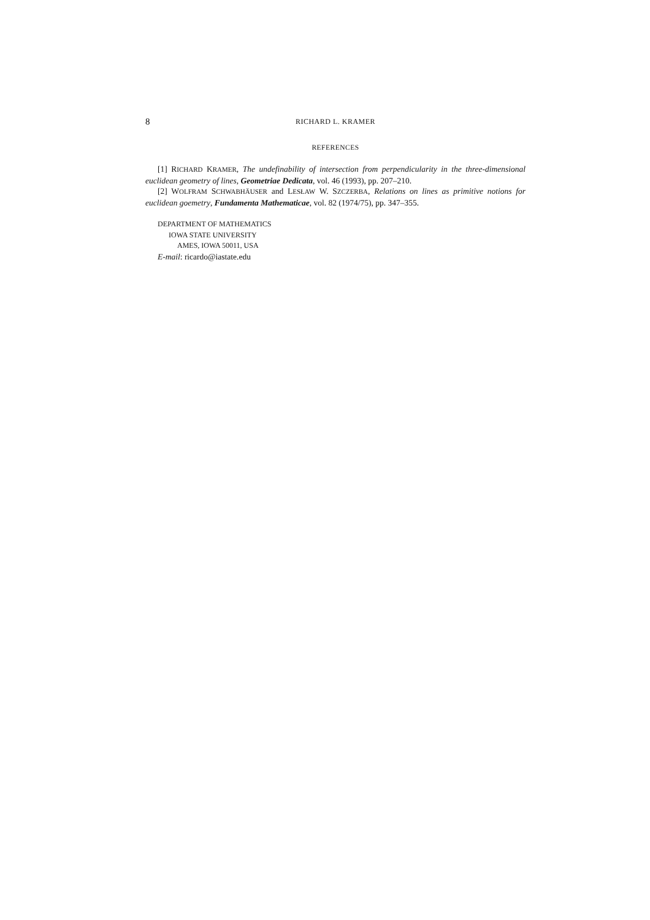8 RICHARD L. KRAMER
REFERENCES
[1] RICHARD KRAMER, The undefinability of intersection from perpendicularity in the three-dimensional euclidean geometry of lines, Geometriae Dedicata, vol. 46 (1993), pp. 207–210.
[2] WOLFRAM SCHWABHÄUSER and LESŁAW W. SZCZERBA, Relations on lines as primitive notions for euclidean goemetry, Fundamenta Mathematicae, vol. 82 (1974/75), pp. 347–355.
DEPARTMENT OF MATHEMATICS
IOWA STATE UNIVERSITY
AMES, IOWA 50011, USA
E-mail: ricardo@iastate.edu